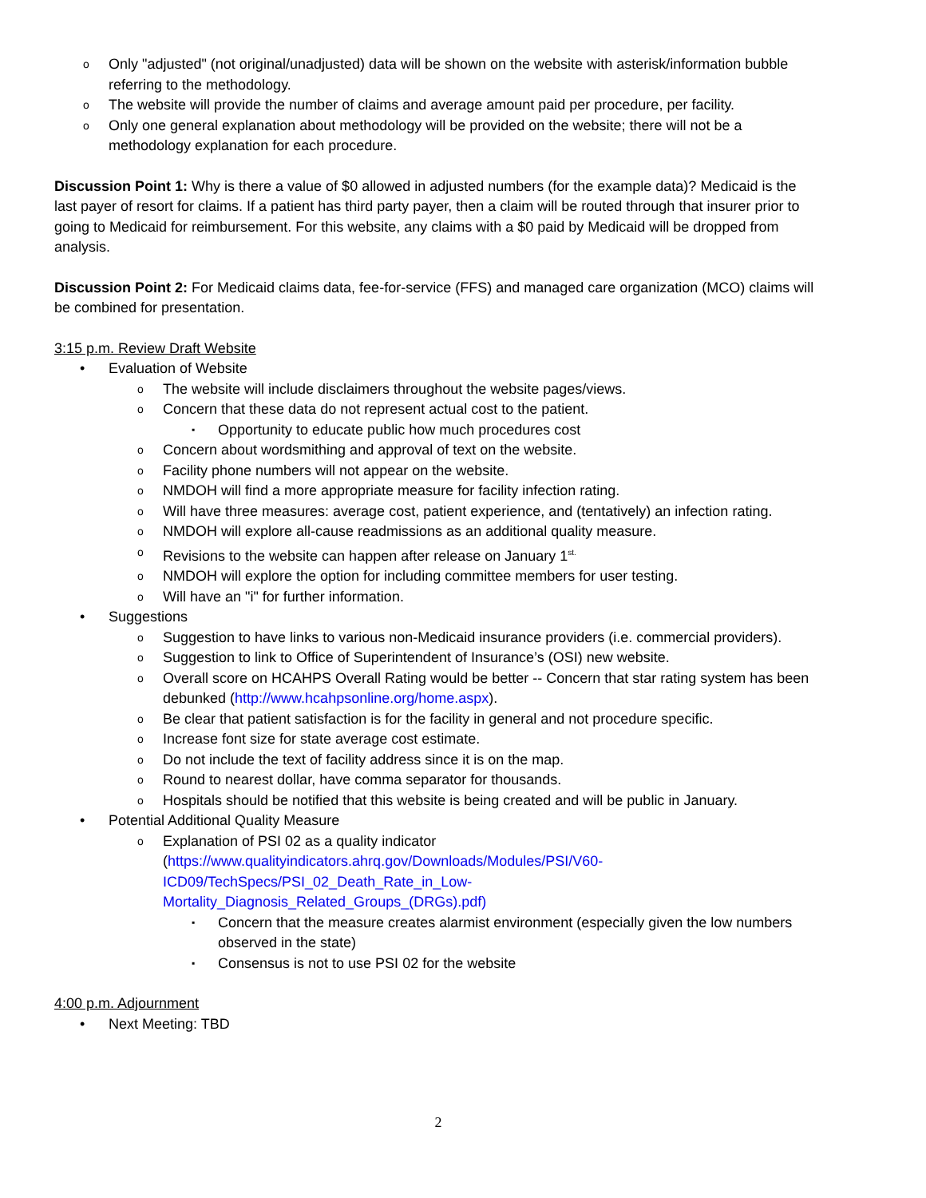Only "adjusted" (not original/unadjusted) data will be shown on the website with asterisk/information bubble referring to the methodology.
The website will provide the number of claims and average amount paid per procedure, per facility.
Only one general explanation about methodology will be provided on the website; there will not be a methodology explanation for each procedure.
Discussion Point 1: Why is there a value of $0 allowed in adjusted numbers (for the example data)? Medicaid is the last payer of resort for claims. If a patient has third party payer, then a claim will be routed through that insurer prior to going to Medicaid for reimbursement. For this website, any claims with a $0 paid by Medicaid will be dropped from analysis.
Discussion Point 2: For Medicaid claims data, fee-for-service (FFS) and managed care organization (MCO) claims will be combined for presentation.
3:15 p.m. Review Draft Website
Evaluation of Website
The website will include disclaimers throughout the website pages/views.
Concern that these data do not represent actual cost to the patient.
Opportunity to educate public how much procedures cost
Concern about wordsmithing and approval of text on the website.
Facility phone numbers will not appear on the website.
NMDOH will find a more appropriate measure for facility infection rating.
Will have three measures: average cost, patient experience, and (tentatively) an infection rating.
NMDOH will explore all-cause readmissions as an additional quality measure.
Revisions to the website can happen after release on January 1<sup>st.</sup>
NMDOH will explore the option for including committee members for user testing.
Will have an "i" for further information.
Suggestions
Suggestion to have links to various non-Medicaid insurance providers (i.e. commercial providers).
Suggestion to link to Office of Superintendent of Insurance’s (OSI) new website.
Overall score on HCAHPS Overall Rating would be better -- Concern that star rating system has been debunked (http://www.hcahpsonline.org/home.aspx).
Be clear that patient satisfaction is for the facility in general and not procedure specific.
Increase font size for state average cost estimate.
Do not include the text of facility address since it is on the map.
Round to nearest dollar, have comma separator for thousands.
Hospitals should be notified that this website is being created and will be public in January.
Potential Additional Quality Measure
Explanation of PSI 02 as a quality indicator
(https://www.qualityindicators.ahrq.gov/Downloads/Modules/PSI/V60-
ICD09/TechSpecs/PSI_02_Death_Rate_in_Low-
Mortality_Diagnosis_Related_Groups_(DRGs).pdf)
Concern that the measure creates alarmist environment (especially given the low numbers observed in the state)
Consensus is not to use PSI 02 for the website
4:00 p.m. Adjournment
Next Meeting: TBD
2